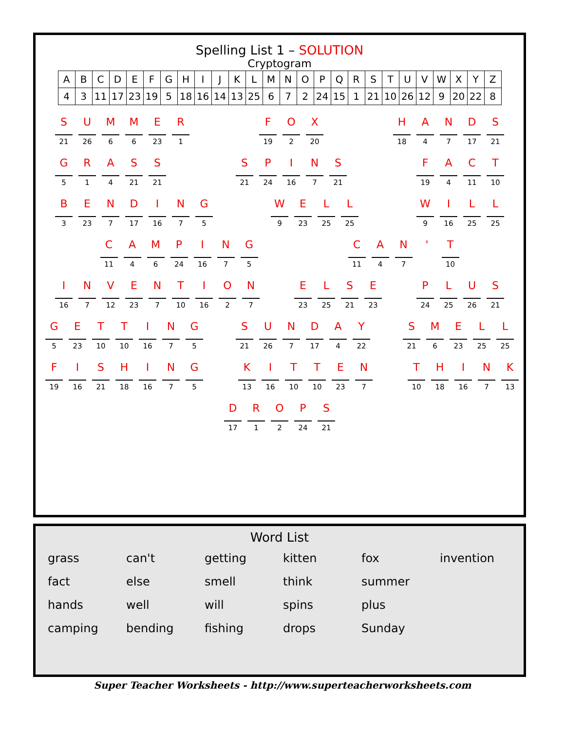Spelling List 1 – SOLUTION
Cryptogram
| A | B | C | D | E | F | G | H | I | J | K | L | M | N | O | P | Q | R | S | T | U | V | W | X | Y | Z |
| 4 | 3 | 11 | 17 | 23 | 19 | 5 | 18 | 16 | 14 | 13 | 25 | 6 | 7 | 2 | 24 | 15 | 1 | 21 | 10 | 26 | 12 | 9 | 20 | 22 | 8 |
S
21
U
26
M
6
M
6
E
23
R
1
F
19
O
2
X
20
H
18
A
4
N
7
D
17
S
21
G
5
R
1
A
4
S
21
S
21
S
21
P
24
I
16
N
7
S
21
F
19
A
4
C
11
T
10
B
3
E
23
N
7
D
17
I
16
N
7
G
5
W
9
E
23
L
25
L
25
W
9
I
16
L
25
L
25
C
11
A
4
M
6
P
24
I
16
N
7
G
5
C
11
A
4
N
7
' T
10
I
16
N
7
V
12
E
23
N
7
T
10
I
16
O
2
N
7
E
23
L
25
S
21
E
23
P
24
L
25
U
26
S
21
G
5
E
23
T
10
T
10
I
16
N
7
G
5
S
21
U
26
N
7
D
17
A
4
Y
22
S
21
M
6
E
23
L
25
L
25
F
19
I
16
S
21
H
18
I
16
N
7
G
5
K
13
I
16
T
10
T
10
E
23
N
7
T
10
H
18
I
16
N
7
K
13
D
17
R
1
O
2
P
24
S
21
Word List
grass
can't
getting
kitten
fox
invention
fact
else
smell
think
summer
hands
well
will
spins
plus
camping
bending
fishing
drops
Sunday
Super Teacher Worksheets - http://www.superteacherworksheets.com